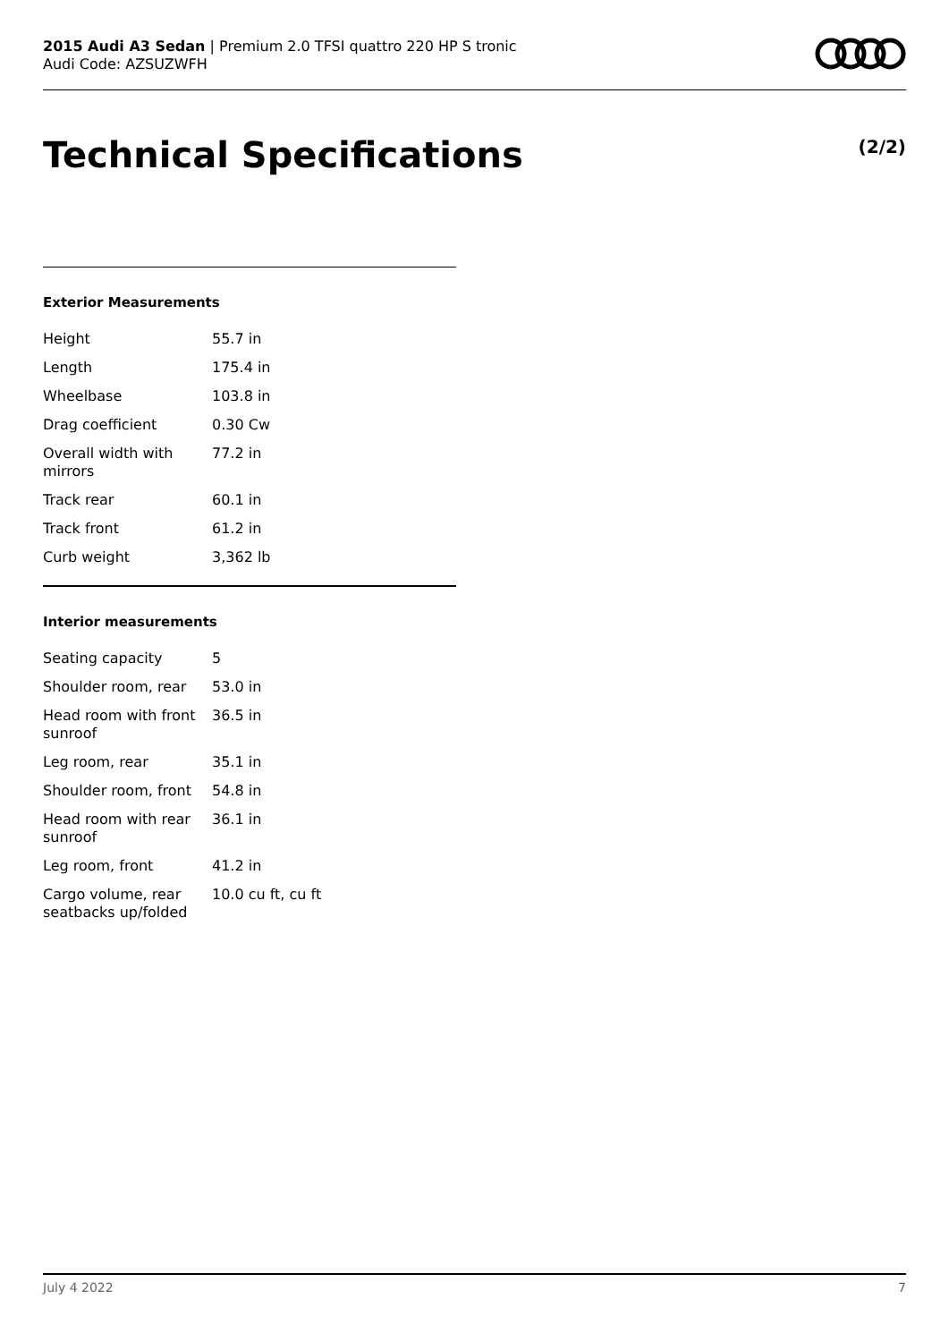2015 Audi A3 Sedan | Premium 2.0 TFSI quattro 220 HP S tronic
Audi Code: AZSUZWFH
Technical Specifications (2/2)
Exterior Measurements
| Height | 55.7 in |
| Length | 175.4 in |
| Wheelbase | 103.8 in |
| Drag coefficient | 0.30 Cw |
| Overall width with mirrors | 77.2 in |
| Track rear | 60.1 in |
| Track front | 61.2 in |
| Curb weight | 3,362 lb |
Interior measurements
| Seating capacity | 5 |
| Shoulder room, rear | 53.0 in |
| Head room with front sunroof | 36.5 in |
| Leg room, rear | 35.1 in |
| Shoulder room, front | 54.8 in |
| Head room with rear sunroof | 36.1 in |
| Leg room, front | 41.2 in |
| Cargo volume, rear seatbacks up/folded | 10.0 cu ft, cu ft |
July 4 2022 7